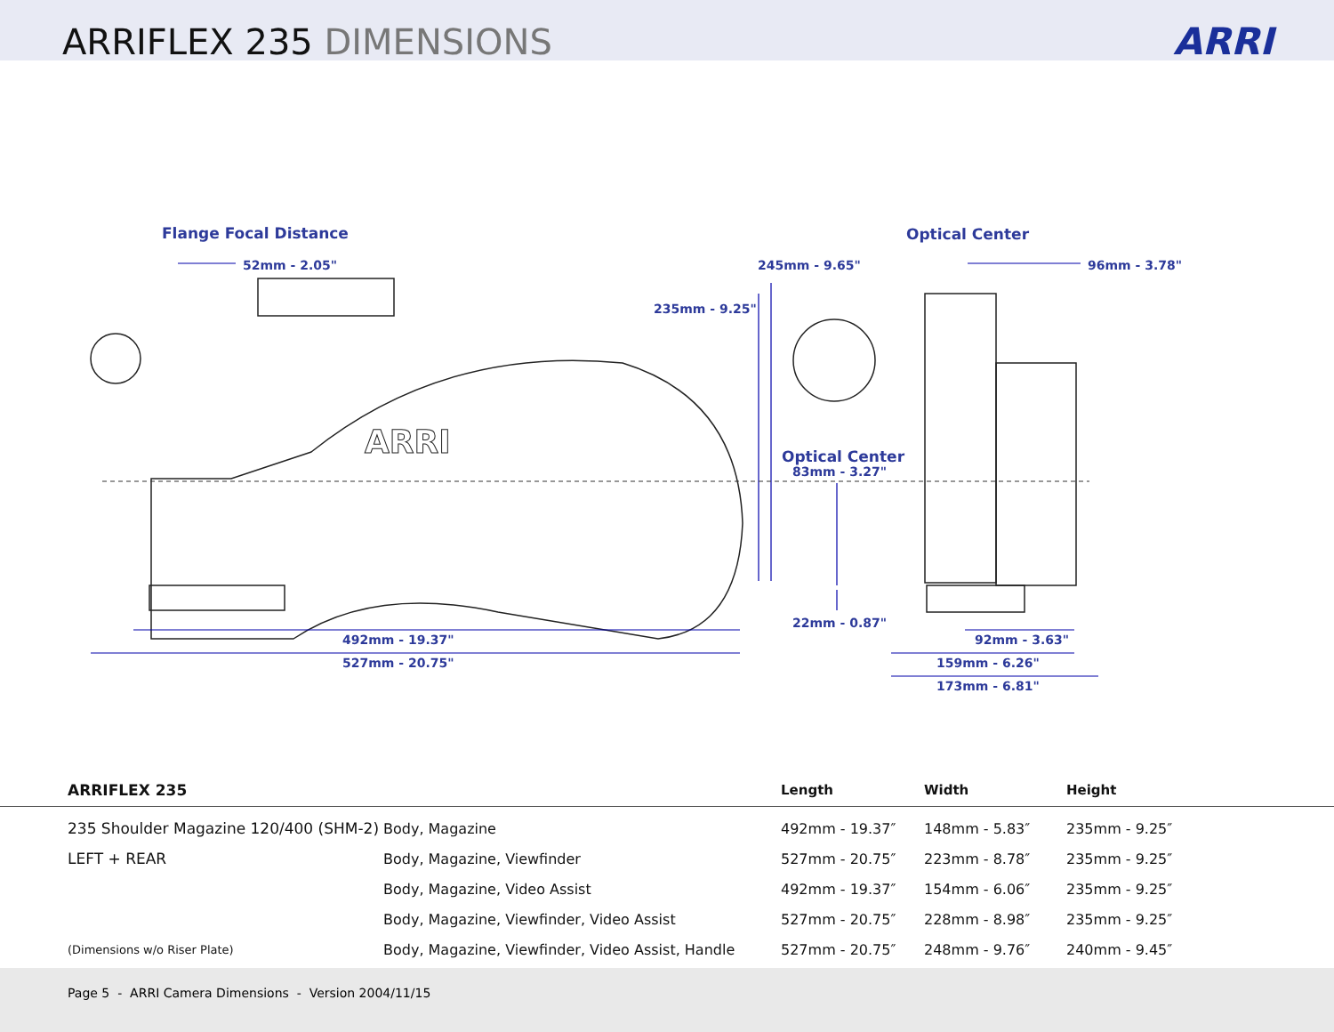ARRIFLEX 235 DIMENSIONS ARRI
Flange Focal Distance
52mm - 2.05" 245mm - 9.65"
235mm - 9.25"
Optical Center
96mm - 3.78"
Optical Center
83mm - 3.27"
22mm - 0.87"
492mm - 19.37"
527mm - 20.75"
92mm - 3.63"
159mm - 6.26"
173mm - 6.81"
ARRI
| ARRIFLEX 235 | | Length | Width | Height |
| --- | --- | --- | --- | --- |
| 235 Shoulder Magazine 120/400 (SHM-2) | Body, Magazine | 492mm - 19.37″ | 148mm - 5.83″ | 235mm - 9.25″ |
| LEFT + REAR | Body, Magazine, Viewfinder | 527mm - 20.75″ | 223mm - 8.78″ | 235mm - 9.25″ |
| | Body, Magazine, Video Assist | 492mm - 19.37″ | 154mm - 6.06″ | 235mm - 9.25″ |
| | Body, Magazine, Viewfinder, Video Assist | 527mm - 20.75″ | 228mm - 8.98″ | 235mm - 9.25″ |
| (Dimensions w/o Riser Plate) | Body, Magazine, Viewfinder, Video Assist, Handle | 527mm - 20.75″ | 248mm - 9.76″ | 240mm - 9.45″ |
Page 5 - ARRI Camera Dimensions - Version 2004/11/15